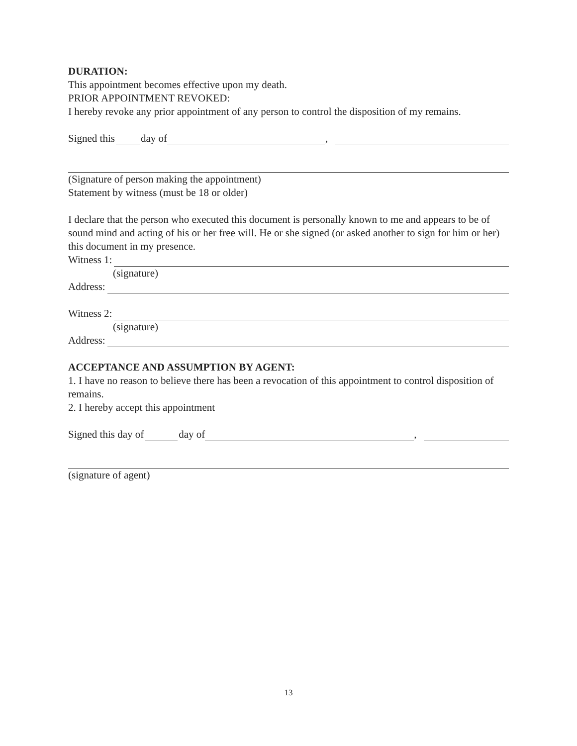DURATION:
This appointment becomes effective upon my death.
PRIOR APPOINTMENT REVOKED:
I hereby revoke any prior appointment of any person to control the disposition of my remains.
Signed this day of ,
(Signature of person making the appointment)
Statement by witness (must be 18 or older)
I declare that the person who executed this document is personally known to me and appears to be of sound mind and acting of his or her free will. He or she signed (or asked another to sign for him or her) this document in my presence.
Witness 1:
(signature)
Address:
Witness 2:
(signature)
Address:
ACCEPTANCE AND ASSUMPTION BY AGENT:
1. I have no reason to believe there has been a revocation of this appointment to control disposition of remains.
2. I hereby accept this appointment
Signed this day of day of ,
(signature of agent)
13